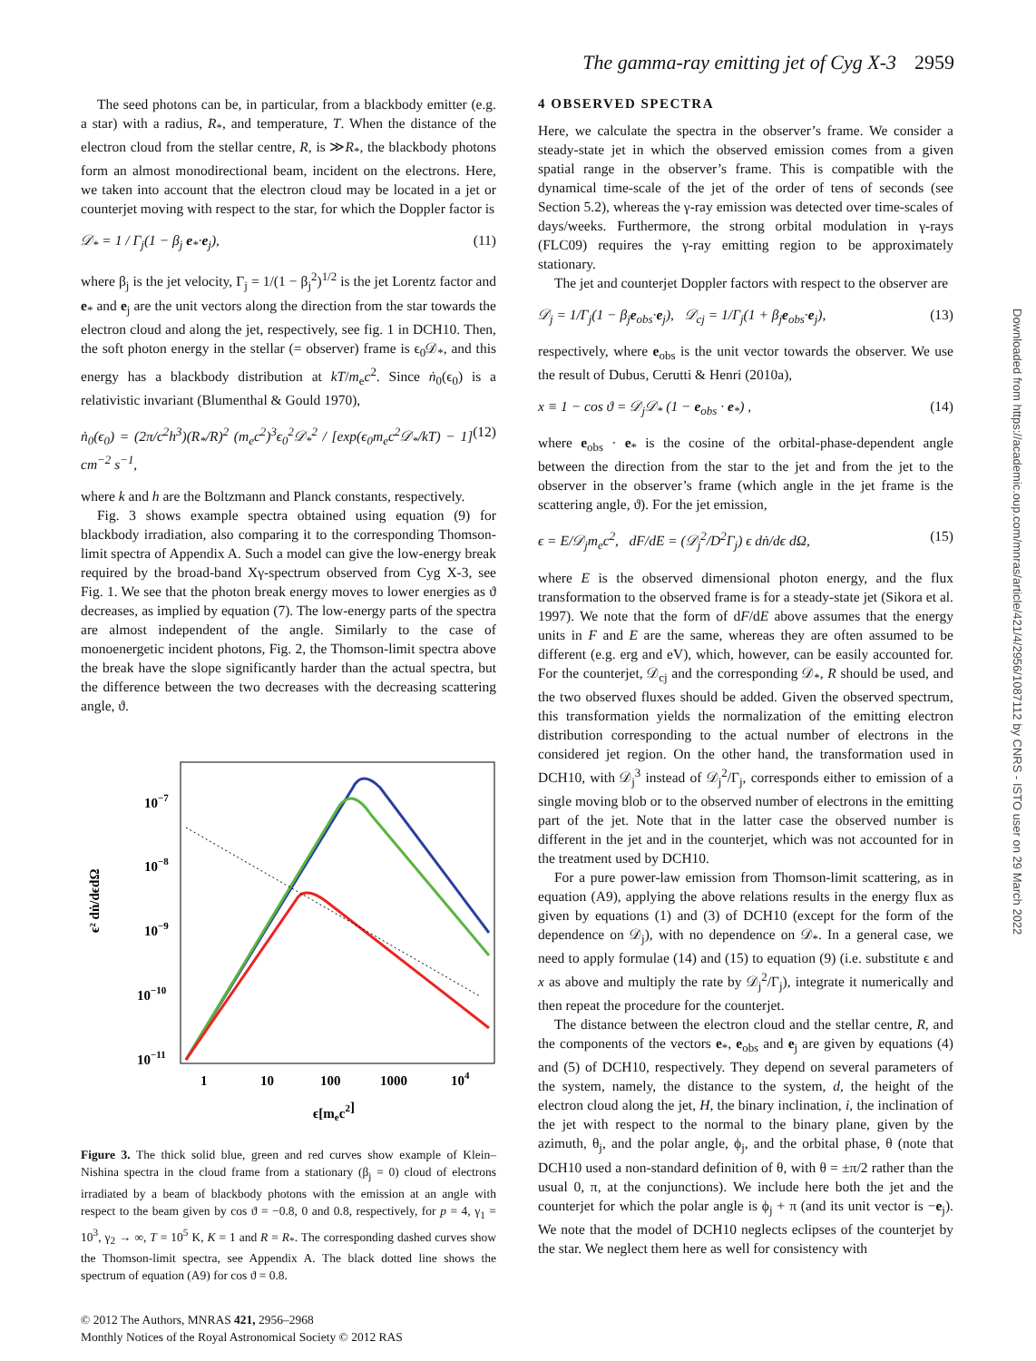The gamma-ray emitting jet of Cyg X-3 2959
Downloaded from https://academic.oup.com/mnras/article/421/4/2956/1087112 by CNRS - ISTO user on 29 March 2022
The seed photons can be, in particular, from a blackbody emitter (e.g. a star) with a radius, R<sub>*</sub>, and temperature, T. When the distance of the electron cloud from the stellar centre, R, is ≫R<sub>*</sub>, the blackbody photons form an almost monodirectional beam, incident on the electrons. Here, we taken into account that the electron cloud may be located in a jet or counterjet moving with respect to the star, for which the Doppler factor is
𝒟<sub>*</sub> = 1 / Γ<sub>j</sub>(1 − β<sub>j</sub> e<sub>*</sub>·e<sub>j</sub>), (11)
where β<sub>j</sub> is the jet velocity, Γ<sub>j</sub> = 1/(1 − β<sub>j</sub><sup>2</sup>)<sup>1/2</sup> is the jet Lorentz factor and e<sub>*</sub> and e<sub>j</sub> are the unit vectors along the direction from the star towards the electron cloud and along the jet, respectively, see fig. 1 in DCH10. Then, the soft photon energy in the stellar (= observer) frame is ϵ<sub>0</sub>𝒟<sub>*</sub>, and this energy has a blackbody distribution at kT/m<sub>e</sub>c<sup>2</sup>. Since ṅ<sub>0</sub>(ϵ<sub>0</sub>) is a relativistic invariant (Blumenthal & Gould 1970),
ṅ<sub>0</sub>(ϵ<sub>0</sub>) = (2π/c<sup>2</sup>h<sup>3</sup>)(R<sub>*</sub>/R)<sup>2</sup> (m<sub>e</sub>c<sup>2</sup>)<sup>3</sup>ϵ<sub>0</sub><sup>2</sup>𝒟<sub>*</sub><sup>2</sup> / [exp(ϵ<sub>0</sub>m<sub>e</sub>c<sup>2</sup>𝒟<sub>*</sub>/kT) − 1] cm<sup>−2</sup> s<sup>−1</sup>, (12)
where k and h are the Boltzmann and Planck constants, respectively.
Fig. 3 shows example spectra obtained using equation (9) for blackbody irradiation, also comparing it to the corresponding Thomson-limit spectra of Appendix A. Such a model can give the low-energy break required by the broad-band Xγ-spectrum observed from Cyg X-3, see Fig. 1. We see that the photon break energy moves to lower energies as ϑ decreases, as implied by equation (7). The low-energy parts of the spectra are almost independent of the angle. Similarly to the case of monoenergetic incident photons, Fig. 2, the Thomson-limit spectra above the break have the slope significantly harder than the actual spectra, but the difference between the two decreases with the decreasing scattering angle, ϑ.
10−7
10−8
10−9
10−10
10−11
1
10
100
1000
104
ϵ[mec2]
ϵ² dṅ/dϵdΩ
Figure 3. The thick solid blue, green and red curves show example of Klein–Nishina spectra in the cloud frame from a stationary (β<sub>j</sub> = 0) cloud of electrons irradiated by a beam of blackbody photons with the emission at an angle with respect to the beam given by cos ϑ = −0.8, 0 and 0.8, respectively, for p = 4, γ<sub>1</sub> = 10<sup>3</sup>, γ<sub>2</sub> → ∞, T = 10<sup>5</sup> K, K = 1 and R = R<sub>*</sub>. The corresponding dashed curves show the Thomson-limit spectra, see Appendix A. The black dotted line shows the spectrum of equation (A9) for cos ϑ = 0.8.
© 2012 The Authors, MNRAS 421, 2956–2968
Monthly Notices of the Royal Astronomical Society © 2012 RAS
4 OBSERVED SPECTRA
Here, we calculate the spectra in the observer’s frame. We consider a steady-state jet in which the observed emission comes from a given spatial range in the observer’s frame. This is compatible with the dynamical time-scale of the jet of the order of tens of seconds (see Section 5.2), whereas the γ-ray emission was detected over time-scales of days/weeks. Furthermore, the strong orbital modulation in γ-rays (FLC09) requires the γ-ray emitting region to be approximately stationary.
The jet and counterjet Doppler factors with respect to the observer are
𝒟<sub>j</sub> = 1/Γ<sub>j</sub>(1 − β<sub>j</sub>e<sub>obs</sub>·e<sub>j</sub>), 𝒟<sub>cj</sub> = 1/Γ<sub>j</sub>(1 + β<sub>j</sub>e<sub>obs</sub>·e<sub>j</sub>), (13)
respectively, where e<sub>obs</sub> is the unit vector towards the observer. We use the result of Dubus, Cerutti & Henri (2010a),
x ≡ 1 − cos ϑ = 𝒟<sub>j</sub>𝒟<sub>*</sub> (1 − e<sub>obs</sub> · e<sub>*</sub>) , (14)
where e<sub>obs</sub> · e<sub>*</sub> is the cosine of the orbital-phase-dependent angle between the direction from the star to the jet and from the jet to the observer in the observer’s frame (which angle in the jet frame is the scattering angle, ϑ). For the jet emission,
ϵ = E/𝒟<sub>j</sub>m<sub>e</sub>c<sup>2</sup>, dF/dE = (𝒟<sub>j</sub><sup>2</sup>/D<sup>2</sup>Γ<sub>j</sub>) ϵ dṅ/dϵ dΩ, (15)
where E is the observed dimensional photon energy, and the flux transformation to the observed frame is for a steady-state jet (Sikora et al. 1997). We note that the form of dF/dE above assumes that the energy units in F and E are the same, whereas they are often assumed to be different (e.g. erg and eV), which, however, can be easily accounted for. For the counterjet, 𝒟<sub>cj</sub> and the corresponding 𝒟<sub>*</sub>, R should be used, and the two observed fluxes should be added. Given the observed spectrum, this transformation yields the normalization of the emitting electron distribution corresponding to the actual number of electrons in the considered jet region. On the other hand, the transformation used in DCH10, with 𝒟<sub>j</sub><sup>3</sup> instead of 𝒟<sub>j</sub><sup>2</sup>/Γ<sub>j</sub>, corresponds either to emission of a single moving blob or to the observed number of electrons in the emitting part of the jet. Note that in the latter case the observed number is different in the jet and in the counterjet, which was not accounted for in the treatment used by DCH10.
For a pure power-law emission from Thomson-limit scattering, as in equation (A9), applying the above relations results in the energy flux as given by equations (1) and (3) of DCH10 (except for the form of the dependence on 𝒟<sub>j</sub>), with no dependence on 𝒟<sub>*</sub>. In a general case, we need to apply formulae (14) and (15) to equation (9) (i.e. substitute ϵ and x as above and multiply the rate by 𝒟<sub>j</sub><sup>2</sup>/Γ<sub>j</sub>), integrate it numerically and then repeat the procedure for the counterjet.
The distance between the electron cloud and the stellar centre, R, and the components of the vectors e<sub>*</sub>, e<sub>obs</sub> and e<sub>j</sub> are given by equations (4) and (5) of DCH10, respectively. They depend on several parameters of the system, namely, the distance to the system, d, the height of the electron cloud along the jet, H, the binary inclination, i, the inclination of the jet with respect to the normal to the binary plane, given by the azimuth, θ<sub>j</sub>, and the polar angle, ϕ<sub>j</sub>, and the orbital phase, θ (note that DCH10 used a non-standard definition of θ, with θ = ±π/2 rather than the usual 0, π, at the conjunctions). We include here both the jet and the counterjet for which the polar angle is ϕ<sub>j</sub> + π (and its unit vector is −e<sub>j</sub>). We note that the model of DCH10 neglects eclipses of the counterjet by the star. We neglect them here as well for consistency with